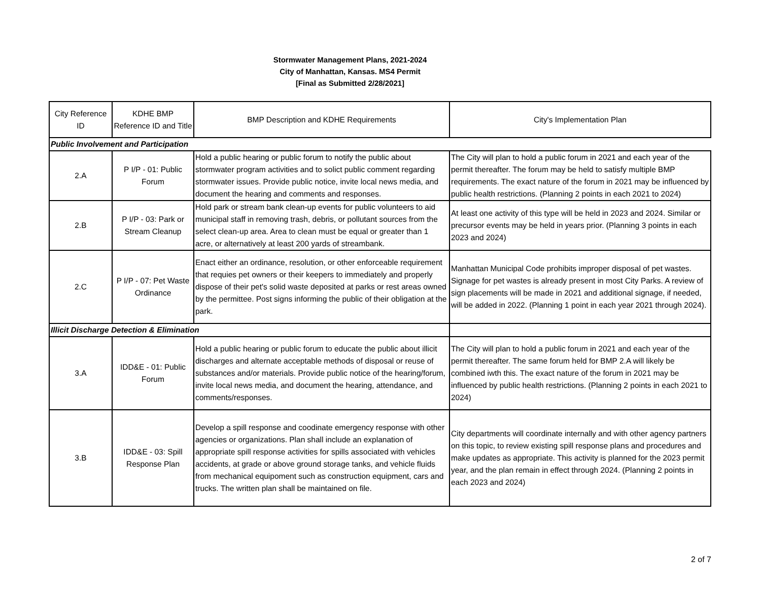Stormwater Management Plans, 2021-2024
City of Manhattan, Kansas. MS4 Permit
[Final as Submitted 2/28/2021]
| City Reference ID | KDHE BMP Reference ID and Title | BMP Description and KDHE Requirements | City's Implementation Plan |
| --- | --- | --- | --- |
| Public Involvement and Participation | | | |
| 2.A | P I/P - 01: Public Forum | Hold a public hearing or public forum to notify the public about stormwater program activities and to solict public comment regarding stormwater issues. Provide public notice, invite local news media, and document the hearing and comments and responses. | The City will plan to hold a public forum in 2021 and each year of the permit thereafter. The forum may be held to satisfy multiple BMP requirements. The exact nature of the forum in 2021 may be influenced by public health restrictions. (Planning 2 points in each 2021 to 2024) |
| 2.B | P I/P - 03: Park or Stream Cleanup | Hold park or stream bank clean-up events for public volunteers to aid municipal staff in removing trash, debris, or pollutant sources from the select clean-up area. Area to clean must be equal or greater than 1 acre, or alternatively at least 200 yards of streambank. | At least one activity of this type will be held in 2023 and 2024. Similar or precursor events may be held in years prior. (Planning 3 points in each 2023 and 2024) |
| 2.C | P I/P - 07: Pet Waste Ordinance | Enact either an ordinance, resolution, or other enforceable requirement that requies pet owners or their keepers to immediately and properly dispose of their pet's solid waste deposited at parks or rest areas owned by the permittee. Post signs informing the public of their obligation at the park. | Manhattan Municipal Code prohibits improper disposal of pet wastes. Signage for pet wastes is already present in most City Parks. A review of sign placements will be made in 2021 and additional signage, if needed, will be added in 2022. (Planning 1 point in each year 2021 through 2024). |
| Illicit Discharge Detection & Elimination | | | |
| 3.A | IDD&E - 01: Public Forum | Hold a public hearing or public forum to educate the public about illicit discharges and alternate acceptable methods of disposal or reuse of substances and/or materials. Provide public notice of the hearing/forum, invite local news media, and document the hearing, attendance, and comments/responses. | The City will plan to hold a public forum in 2021 and each year of the permit thereafter. The same forum held for BMP 2.A will likely be combined iwth this. The exact nature of the forum in 2021 may be influenced by public health restrictions. (Planning 2 points in each 2021 to 2024) |
| 3.B | IDD&E - 03: Spill Response Plan | Develop a spill response and coodinate emergency response with other agencies or organizations. Plan shall include an explanation of appropriate spill response activities for spills associated with vehicles accidents, at grade or above ground storage tanks, and vehicle fluids from mechanical equipoment such as construction equipment, cars and trucks. The written plan shall be maintained on file. | City departments will coordinate internally and with other agency partners on this topic, to review existing spill response plans and procedures and make updates as appropriate. This activity is planned for the 2023 permit year, and the plan remain in effect through 2024. (Planning 2 points in each 2023 and 2024) |
2 of 7